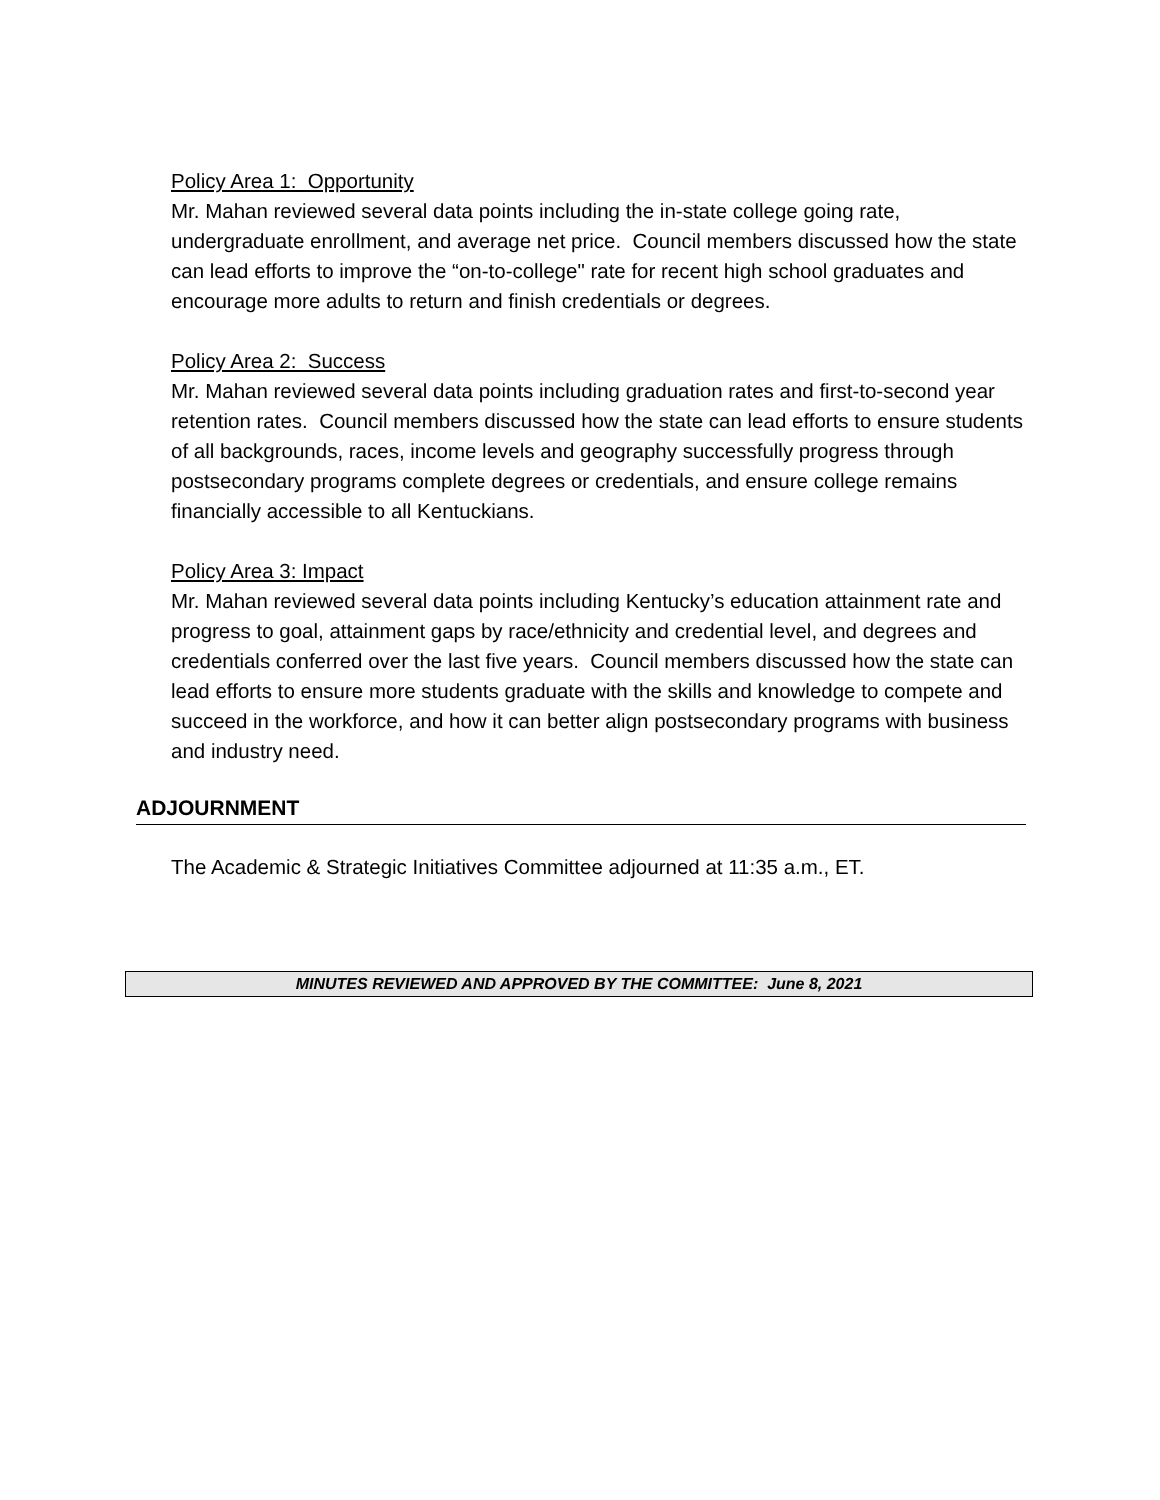Policy Area 1: Opportunity
Mr. Mahan reviewed several data points including the in-state college going rate, undergraduate enrollment, and average net price. Council members discussed how the state can lead efforts to improve the “on-to-college" rate for recent high school graduates and encourage more adults to return and finish credentials or degrees.
Policy Area 2: Success
Mr. Mahan reviewed several data points including graduation rates and first-to-second year retention rates. Council members discussed how the state can lead efforts to ensure students of all backgrounds, races, income levels and geography successfully progress through postsecondary programs complete degrees or credentials, and ensure college remains financially accessible to all Kentuckians.
Policy Area 3: Impact
Mr. Mahan reviewed several data points including Kentucky’s education attainment rate and progress to goal, attainment gaps by race/ethnicity and credential level, and degrees and credentials conferred over the last five years. Council members discussed how the state can lead efforts to ensure more students graduate with the skills and knowledge to compete and succeed in the workforce, and how it can better align postsecondary programs with business and industry need.
ADJOURNMENT
The Academic & Strategic Initiatives Committee adjourned at 11:35 a.m., ET.
MINUTES REVIEWED AND APPROVED BY THE COMMITTEE: June 8, 2021